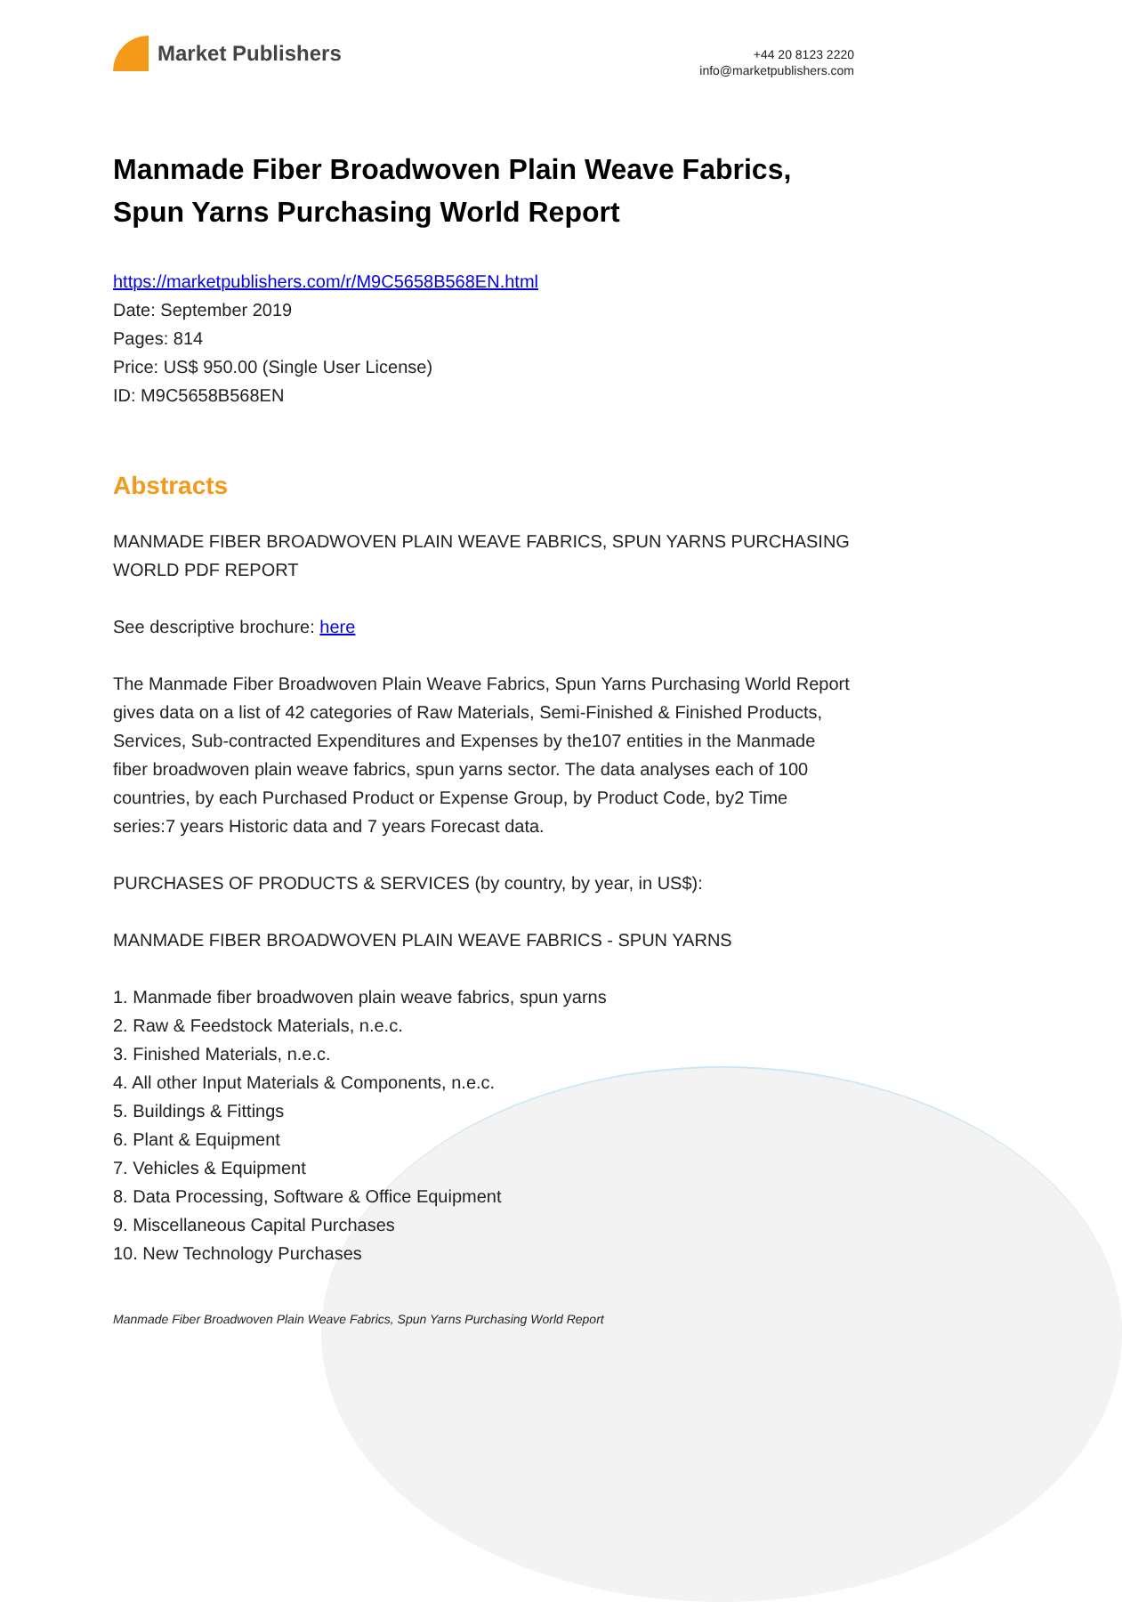Market Publishers
+44 20 8123 2220
info@marketpublishers.com
Manmade Fiber Broadwoven Plain Weave Fabrics, Spun Yarns Purchasing World Report
https://marketpublishers.com/r/M9C5658B568EN.html
Date: September 2019
Pages: 814
Price: US$ 950.00 (Single User License)
ID: M9C5658B568EN
Abstracts
MANMADE FIBER BROADWOVEN PLAIN WEAVE FABRICS, SPUN YARNS PURCHASING WORLD PDF REPORT
See descriptive brochure: here
The Manmade Fiber Broadwoven Plain Weave Fabrics, Spun Yarns Purchasing World Report gives data on a list of 42 categories of Raw Materials, Semi-Finished & Finished Products, Services, Sub-contracted Expenditures and Expenses by the107 entities in the Manmade fiber broadwoven plain weave fabrics, spun yarns sector. The data analyses each of 100 countries, by each Purchased Product or Expense Group, by Product Code, by2 Time series:7 years Historic data and 7 years Forecast data.
PURCHASES OF PRODUCTS & SERVICES (by country, by year, in US$):
MANMADE FIBER BROADWOVEN PLAIN WEAVE FABRICS - SPUN YARNS
1. Manmade fiber broadwoven plain weave fabrics, spun yarns
2. Raw & Feedstock Materials, n.e.c.
3. Finished Materials, n.e.c.
4. All other Input Materials & Components, n.e.c.
5. Buildings & Fittings
6. Plant & Equipment
7. Vehicles & Equipment
8. Data Processing, Software & Office Equipment
9. Miscellaneous Capital Purchases
10. New Technology Purchases
Manmade Fiber Broadwoven Plain Weave Fabrics, Spun Yarns Purchasing World Report